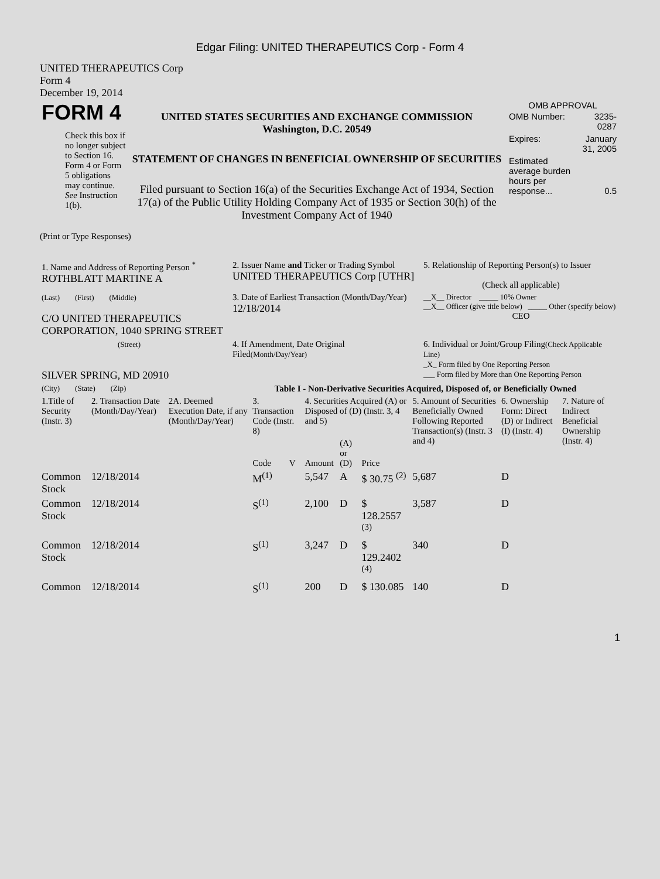Edgar Filing: UNITED THERAPEUTICS Corp - Form 4
UNITED THERAPEUTICS Corp
Form 4
December 19, 2014
| FORM 4 Check this box if no longer subject to Section 16. Form 4 or Form 5 obligations may continue. See Instruction 1(b). | UNITED STATES SECURITIES AND EXCHANGE COMMISSION Washington, D.C. 20549 STATEMENT OF CHANGES IN BENEFICIAL OWNERSHIP OF SECURITIES Filed pursuant to Section 16(a) of the Securities Exchange Act of 1934, Section 17(a) of the Public Utility Holding Company Act of 1935 or Section 30(h) of the Investment Company Act of 1940 | OMB APPROVAL / OMB Number: / 3235-0287 / / Expires: / January 31, 2005 / / Estimated average burden hours per response... / 0.5 / |
(Print or Type Responses)
| 1. Name and Address of Reporting Person <sup>*</sup> ROTHBLATT MARTINE A | 2. Issuer Name and Ticker or Trading Symbol UNITED THERAPEUTICS Corp [UTHR] | 5. Relationship of Reporting Person(s) to Issuer (Check all applicable) |
| (Last) (First) (Middle) C/O UNITED THERAPEUTICS CORPORATION, 1040 SPRING STREET | 3. Date of Earliest Transaction (Month/Day/Year) 12/18/2014 | __X__ Director _____ 10% Owner __X__ Officer (give title below) _____ Other (specify below) CEO |
| (Street) SILVER SPRING, MD 20910 | 4. If Amendment, Date Original Filed (Month/Day/Year) | 6. Individual or Joint/Group Filing (Check Applicable Line) _X_ Form filed by One Reporting Person ___ Form filed by More than One Reporting Person |
| (City) (State) (Zip) | Table I - Non-Derivative Securities Acquired, Disposed of, or Beneficially Owned | |
| 1.Title of Security (Instr. 3) | 2. Transaction Date (Month/Day/Year) | 2A. Deemed Execution Date, if any (Month/Day/Year) | 3. Transaction Code (Instr. 8) | | 4. Securities Acquired (A) or Disposed of (D) (Instr. 3, 4 and 5) | | | 5. Amount of Securities Beneficially Owned Following Reported Transaction(s) (Instr. 3 and 4) | 6. Ownership Form: Direct (D) or Indirect (I) (Instr. 4) | 7. Nature of Indirect Beneficial Ownership (Instr. 4) |
| --- | --- | --- | --- | --- | --- | --- | --- | --- | --- | --- |
| | | | Code | V | Amount | (A) or (D) | Price | | | |
| Common Stock | 12/18/2014 | | M<sup>(1)</sup> | | 5,547 | A | $ 30.75 <sup>(2)</sup> | 5,687 | D | |
| Common Stock | 12/18/2014 | | S<sup>(1)</sup> | | 2,100 | D | $ 128.2557 <sup>(3)</sup> | 3,587 | D | |
| Common Stock | 12/18/2014 | | S<sup>(1)</sup> | | 3,247 | D | $ 129.2402 <sup>(4)</sup> | 340 | D | |
| Common | 12/18/2014 | | S<sup>(1)</sup> | | 200 | D | $ 130.085 | 140 | D | |
1